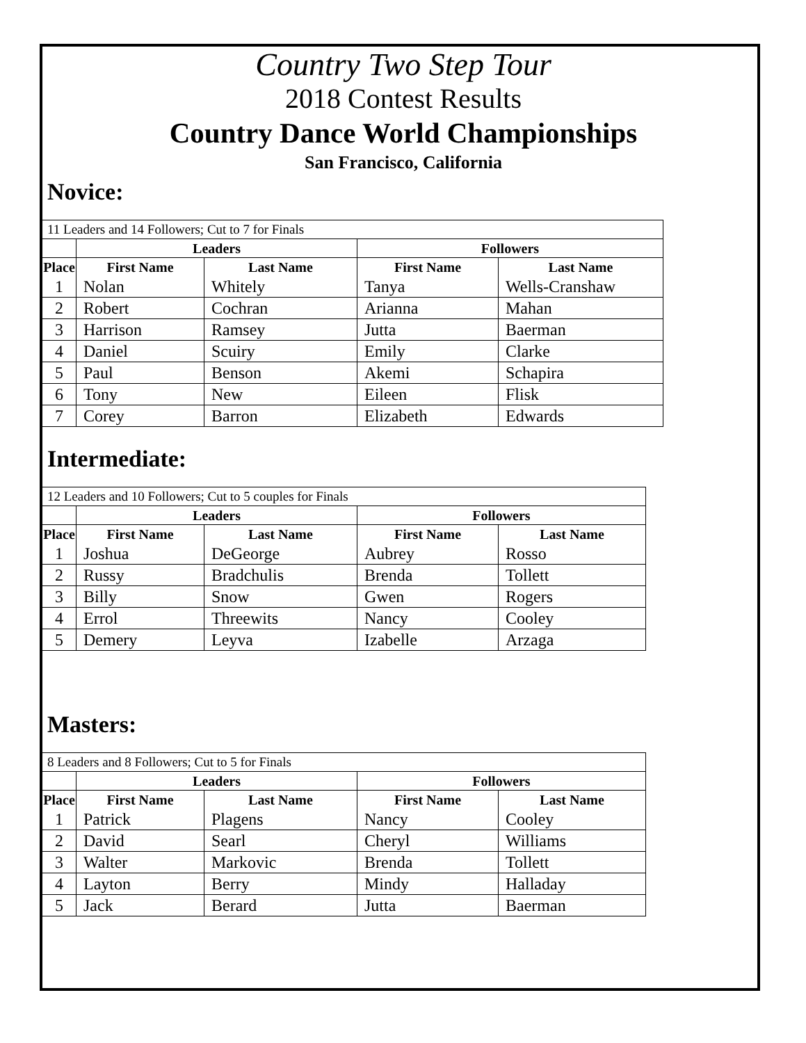Country Two Step Tour
2018 Contest Results
Country Dance World Championships
San Francisco, California
Novice:
| 11 Leaders and 14 Followers; Cut to 7 for Finals | | | | |
| | Leaders | | Followers | |
| Place | First Name | Last Name | First Name | Last Name |
| 1 | Nolan | Whitely | Tanya | Wells-Cranshaw |
| 2 | Robert | Cochran | Arianna | Mahan |
| 3 | Harrison | Ramsey | Jutta | Baerman |
| 4 | Daniel | Scuiry | Emily | Clarke |
| 5 | Paul | Benson | Akemi | Schapira |
| 6 | Tony | New | Eileen | Flisk |
| 7 | Corey | Barron | Elizabeth | Edwards |
Intermediate:
| 12 Leaders and 10 Followers; Cut to 5 couples for Finals | | | | |
| | Leaders | | Followers | |
| Place | First Name | Last Name | First Name | Last Name |
| 1 | Joshua | DeGeorge | Aubrey | Rosso |
| 2 | Russy | Bradchulis | Brenda | Tollett |
| 3 | Billy | Snow | Gwen | Rogers |
| 4 | Errol | Threewits | Nancy | Cooley |
| 5 | Demery | Leyva | Izabelle | Arzaga |
Masters:
| 8 Leaders and 8 Followers; Cut to 5 for Finals | | | | |
| | Leaders | | Followers | |
| Place | First Name | Last Name | First Name | Last Name |
| 1 | Patrick | Plagens | Nancy | Cooley |
| 2 | David | Searl | Cheryl | Williams |
| 3 | Walter | Markovic | Brenda | Tollett |
| 4 | Layton | Berry | Mindy | Halladay |
| 5 | Jack | Berard | Jutta | Baerman |